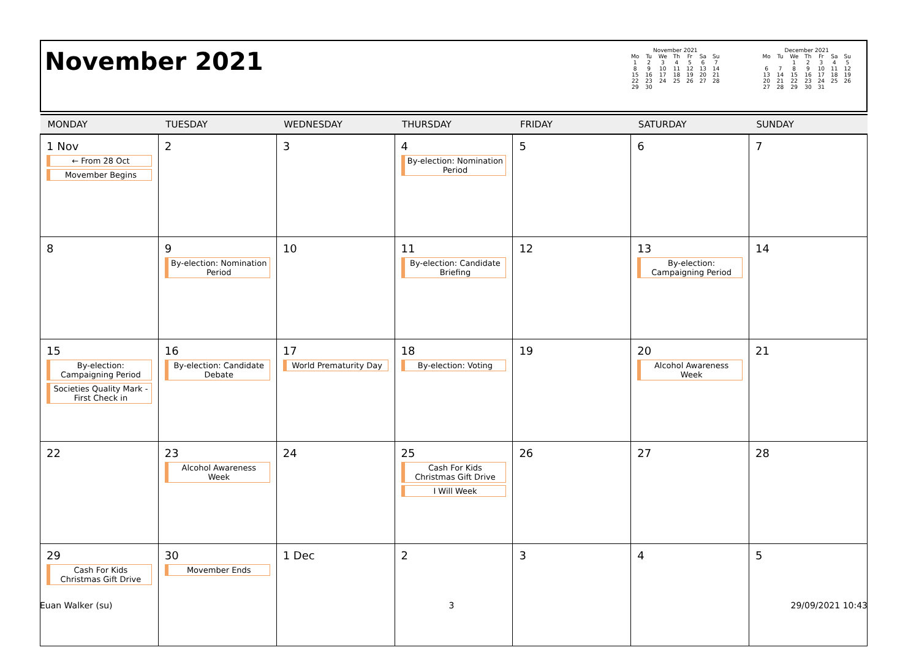November 2021
November 2021
| Mo | Tu | We | Th | Fr | Sa | Su |
| --- | --- | --- | --- | --- | --- | --- |
| 1 | 2 | 3 | 4 | 5 | 6 | 7 |
| 8 | 9 | 10 | 11 | 12 | 13 | 14 |
| 15 | 16 | 17 | 18 | 19 | 20 | 21 |
| 22 | 23 | 24 | 25 | 26 | 27 | 28 |
| 29 | 30 | | | | | |
December 2021
| Mo | Tu | We | Th | Fr | Sa | Su |
| --- | --- | --- | --- | --- | --- | --- |
| | | 1 | 2 | 3 | 4 | 5 |
| 6 | 7 | 8 | 9 | 10 | 11 | 12 |
| 13 | 14 | 15 | 16 | 17 | 18 | 19 |
| 20 | 21 | 22 | 23 | 24 | 25 | 26 |
| 27 | 28 | 29 | 30 | 31 | | |
| MONDAY | TUESDAY | WEDNESDAY | THURSDAY | FRIDAY | SATURDAY | SUNDAY |
| --- | --- | --- | --- | --- | --- | --- |
| 1 Nov ← From 28 Oct Movember Begins | 2 | 3 | 4 By-election: Nomination Period | 5 | 6 | 7 |
| 8 | 9 By-election: Nomination Period | 10 | 11 By-election: Candidate Briefing | 12 | 13 By-election: Campaigning Period | 14 |
| 15 By-election: Campaigning Period Societies Quality Mark - First Check in | 16 By-election: Candidate Debate | 17 World Prematurity Day | 18 By-election: Voting | 19 | 20 Alcohol Awareness Week | 21 |
| 22 | 23 Alcohol Awareness Week | 24 | 25 Cash For Kids Christmas Gift Drive I Will Week | 26 | 27 | 28 |
| 29 Cash For Kids Christmas Gift Drive | 30 Movember Ends | 1 Dec | 2 | 3 | 4 | 5 |
Euan Walker (su) 3 29/09/2021 10:43